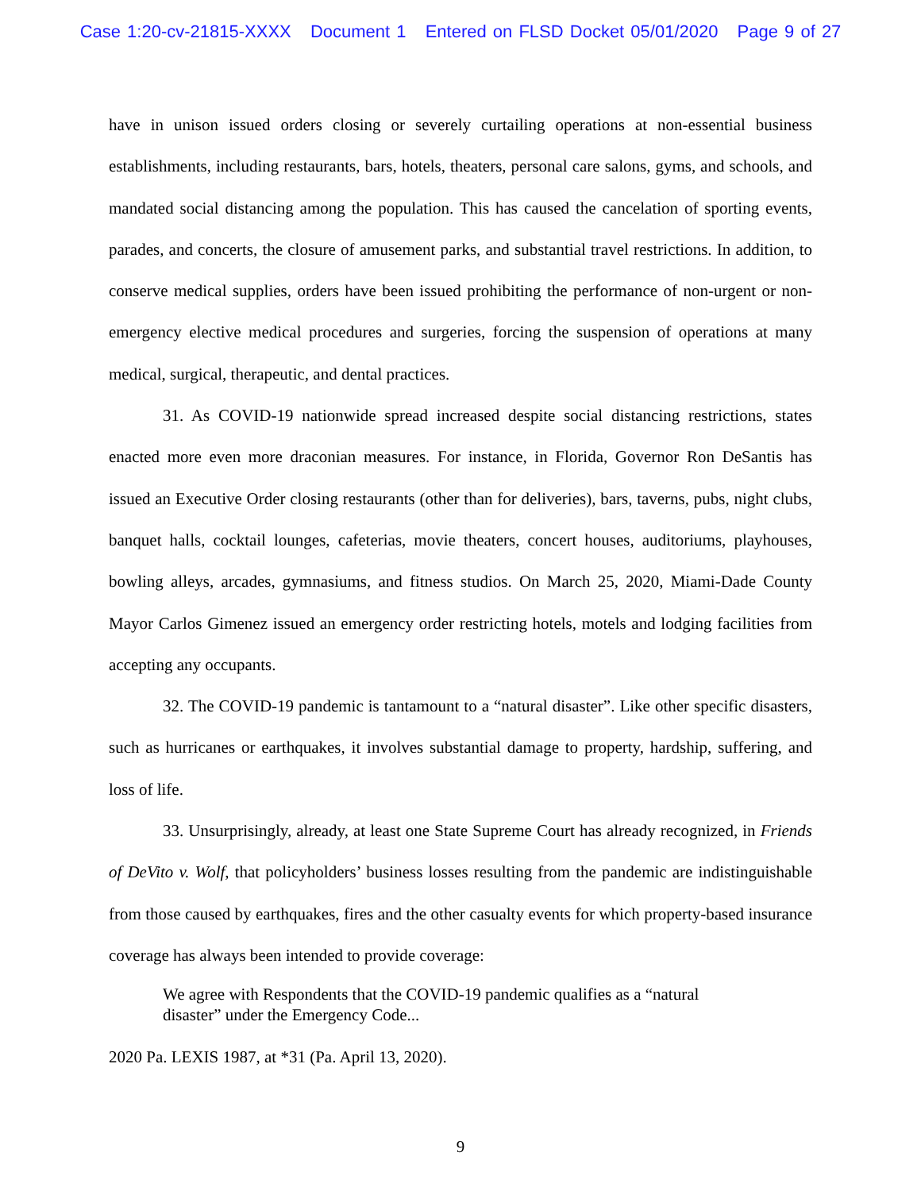Case 1:20-cv-21815-XXXX Document 1 Entered on FLSD Docket 05/01/2020 Page 9 of 27
have in unison issued orders closing or severely curtailing operations at non-essential business establishments, including restaurants, bars, hotels, theaters, personal care salons, gyms, and schools, and mandated social distancing among the population. This has caused the cancelation of sporting events, parades, and concerts, the closure of amusement parks, and substantial travel restrictions. In addition, to conserve medical supplies, orders have been issued prohibiting the performance of non-urgent or non-emergency elective medical procedures and surgeries, forcing the suspension of operations at many medical, surgical, therapeutic, and dental practices.
31. As COVID-19 nationwide spread increased despite social distancing restrictions, states enacted more even more draconian measures. For instance, in Florida, Governor Ron DeSantis has issued an Executive Order closing restaurants (other than for deliveries), bars, taverns, pubs, night clubs, banquet halls, cocktail lounges, cafeterias, movie theaters, concert houses, auditoriums, playhouses, bowling alleys, arcades, gymnasiums, and fitness studios. On March 25, 2020, Miami-Dade County Mayor Carlos Gimenez issued an emergency order restricting hotels, motels and lodging facilities from accepting any occupants.
32. The COVID-19 pandemic is tantamount to a “natural disaster”. Like other specific disasters, such as hurricanes or earthquakes, it involves substantial damage to property, hardship, suffering, and loss of life.
33. Unsurprisingly, already, at least one State Supreme Court has already recognized, in Friends of DeVito v. Wolf, that policyholders’ business losses resulting from the pandemic are indistinguishable from those caused by earthquakes, fires and the other casualty events for which property-based insurance coverage has always been intended to provide coverage:
We agree with Respondents that the COVID-19 pandemic qualifies as a “natural disaster” under the Emergency Code...
2020 Pa. LEXIS 1987, at *31 (Pa. April 13, 2020).
9